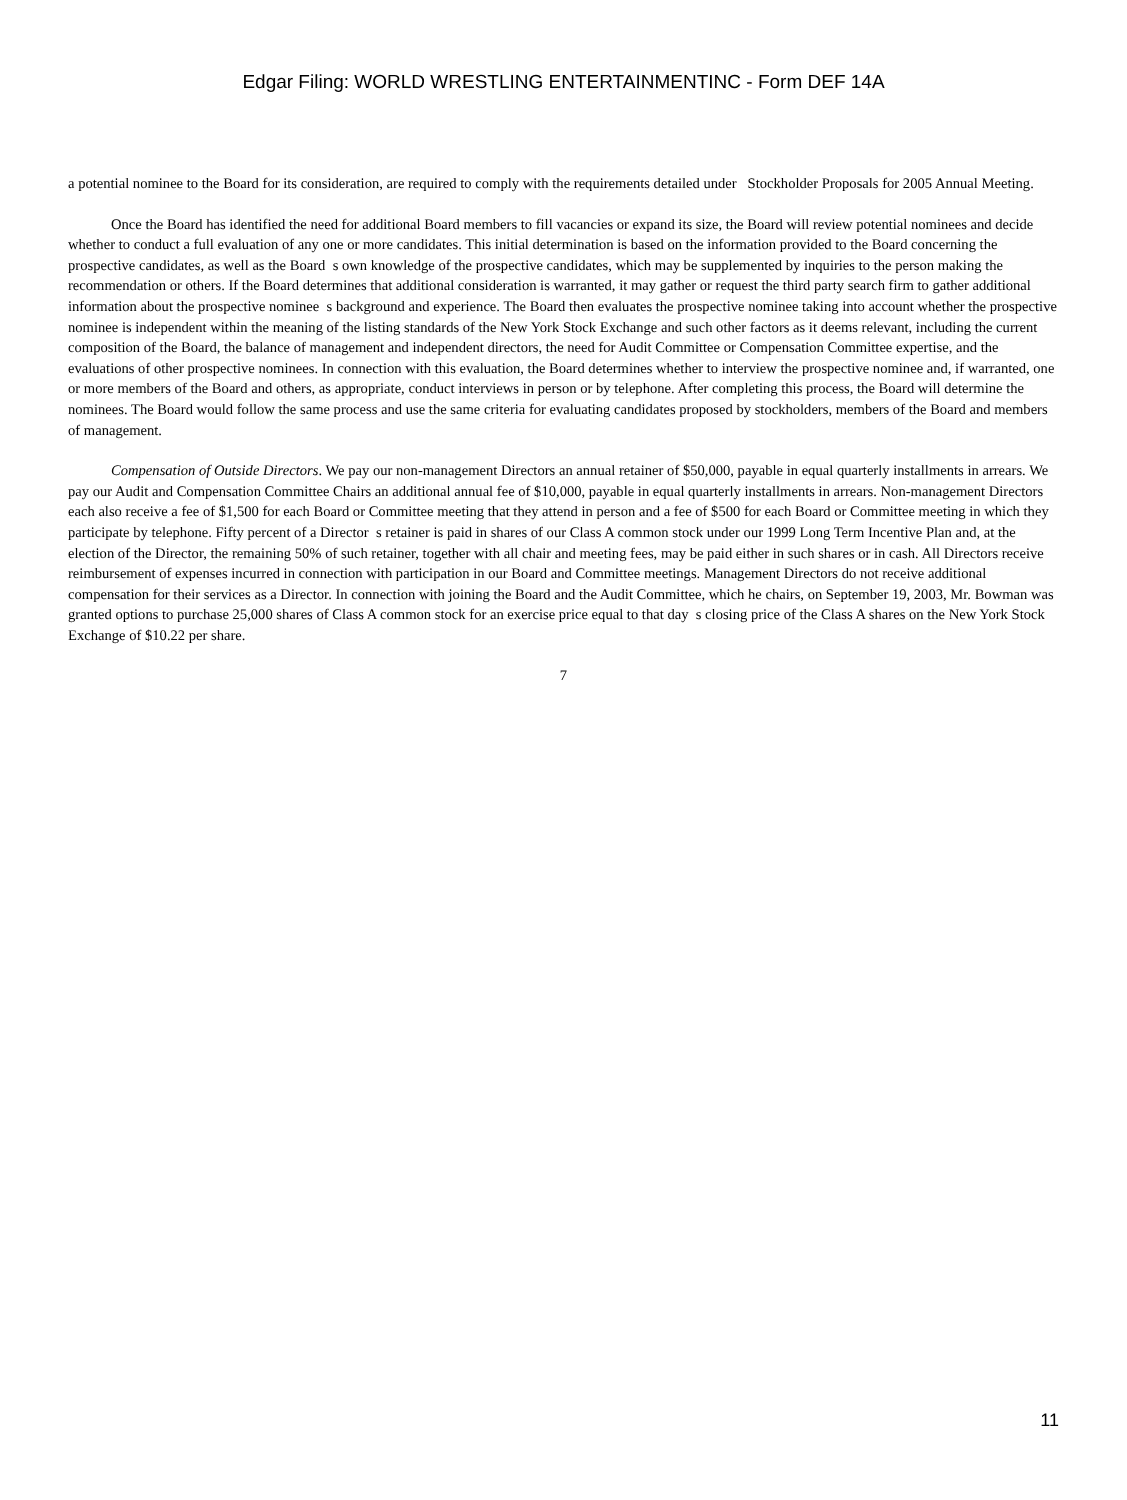Edgar Filing: WORLD WRESTLING ENTERTAINMENTINC - Form DEF 14A
a potential nominee to the Board for its consideration, are required to comply with the requirements detailed under Stockholder Proposals for 2005 Annual Meeting.
Once the Board has identified the need for additional Board members to fill vacancies or expand its size, the Board will review potential nominees and decide whether to conduct a full evaluation of any one or more candidates. This initial determination is based on the information provided to the Board concerning the prospective candidates, as well as the Board s own knowledge of the prospective candidates, which may be supplemented by inquiries to the person making the recommendation or others. If the Board determines that additional consideration is warranted, it may gather or request the third party search firm to gather additional information about the prospective nominee s background and experience. The Board then evaluates the prospective nominee taking into account whether the prospective nominee is independent within the meaning of the listing standards of the New York Stock Exchange and such other factors as it deems relevant, including the current composition of the Board, the balance of management and independent directors, the need for Audit Committee or Compensation Committee expertise, and the evaluations of other prospective nominees. In connection with this evaluation, the Board determines whether to interview the prospective nominee and, if warranted, one or more members of the Board and others, as appropriate, conduct interviews in person or by telephone. After completing this process, the Board will determine the nominees. The Board would follow the same process and use the same criteria for evaluating candidates proposed by stockholders, members of the Board and members of management.
Compensation of Outside Directors. We pay our non-management Directors an annual retainer of $50,000, payable in equal quarterly installments in arrears. We pay our Audit and Compensation Committee Chairs an additional annual fee of $10,000, payable in equal quarterly installments in arrears. Non-management Directors each also receive a fee of $1,500 for each Board or Committee meeting that they attend in person and a fee of $500 for each Board or Committee meeting in which they participate by telephone. Fifty percent of a Director s retainer is paid in shares of our Class A common stock under our 1999 Long Term Incentive Plan and, at the election of the Director, the remaining 50% of such retainer, together with all chair and meeting fees, may be paid either in such shares or in cash. All Directors receive reimbursement of expenses incurred in connection with participation in our Board and Committee meetings. Management Directors do not receive additional compensation for their services as a Director. In connection with joining the Board and the Audit Committee, which he chairs, on September 19, 2003, Mr. Bowman was granted options to purchase 25,000 shares of Class A common stock for an exercise price equal to that day s closing price of the Class A shares on the New York Stock Exchange of $10.22 per share.
7
11